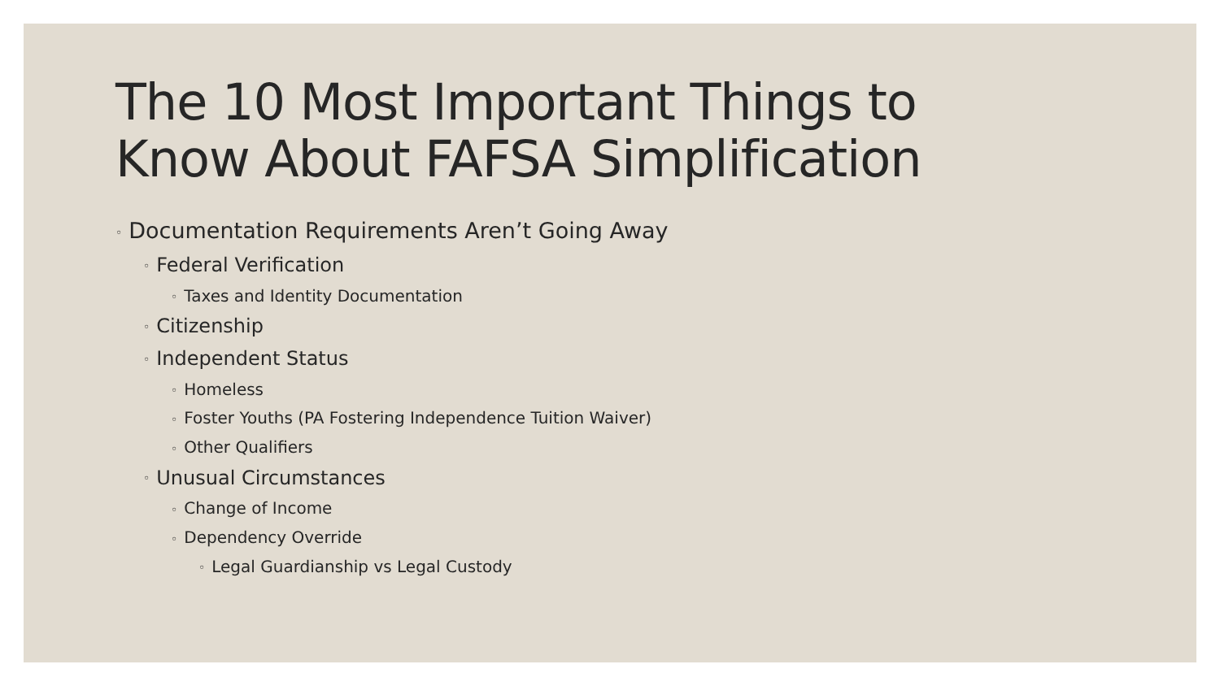The 10 Most Important Things to
Know About FAFSA Simplification
◦ Documentation Requirements Aren’t Going Away
◦ Federal Verification
◦ Taxes and Identity Documentation
◦ Citizenship
◦ Independent Status
◦ Homeless
◦ Foster Youths (PA Fostering Independence Tuition Waiver)
◦ Other Qualifiers
◦ Unusual Circumstances
◦ Change of Income
◦ Dependency Override
◦ Legal Guardianship vs Legal Custody